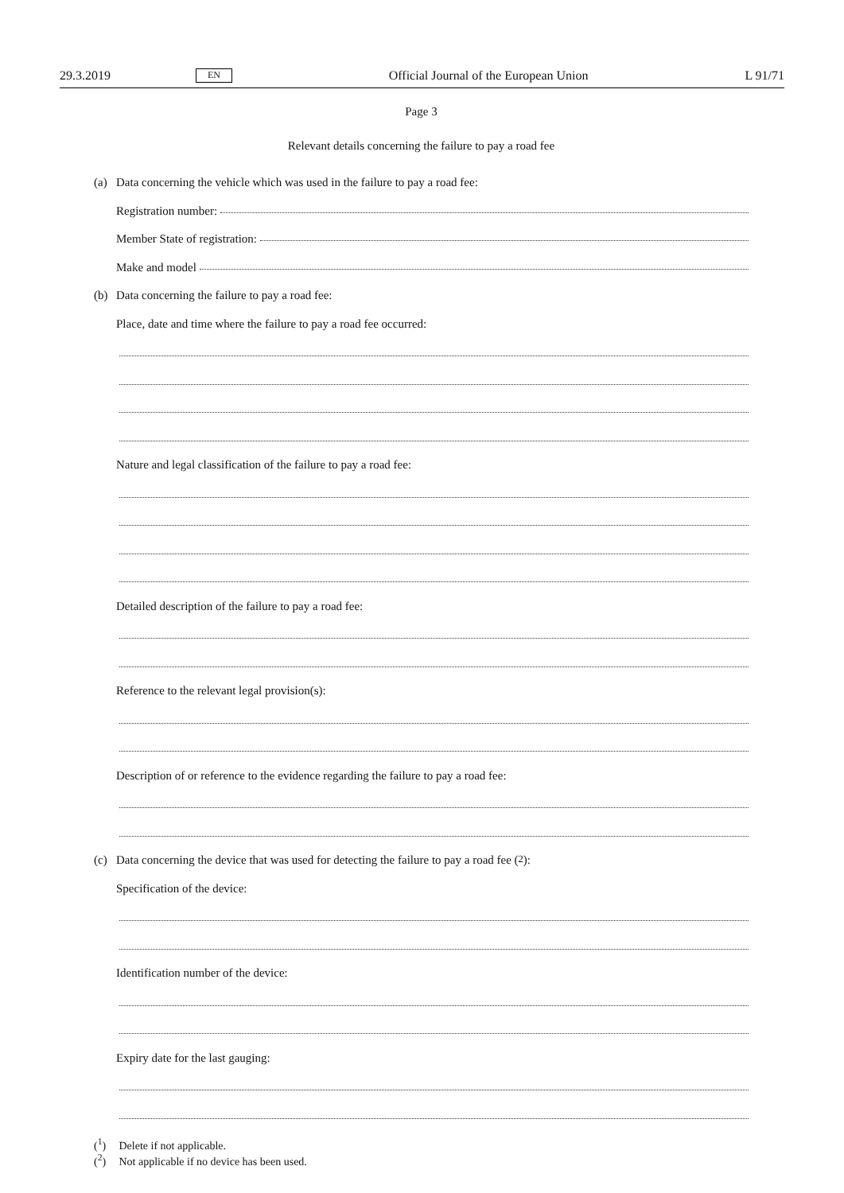29.3.2019 EN Official Journal of the European Union L 91/71
Page 3
Relevant details concerning the failure to pay a road fee
(a) Data concerning the vehicle which was used in the failure to pay a road fee:
Registration number:
Member State of registration:
Make and model
(b) Data concerning the failure to pay a road fee:
Place, date and time where the failure to pay a road fee occurred:
Nature and legal classification of the failure to pay a road fee:
Detailed description of the failure to pay a road fee:
Reference to the relevant legal provision(s):
Description of or reference to the evidence regarding the failure to pay a road fee:
(c) Data concerning the device that was used for detecting the failure to pay a road fee (<sup>2</sup>):
Specification of the device:
Identification number of the device:
Expiry date for the last gauging:
(<sup>1</sup>) Delete if not applicable.
(<sup>2</sup>) Not applicable if no device has been used.